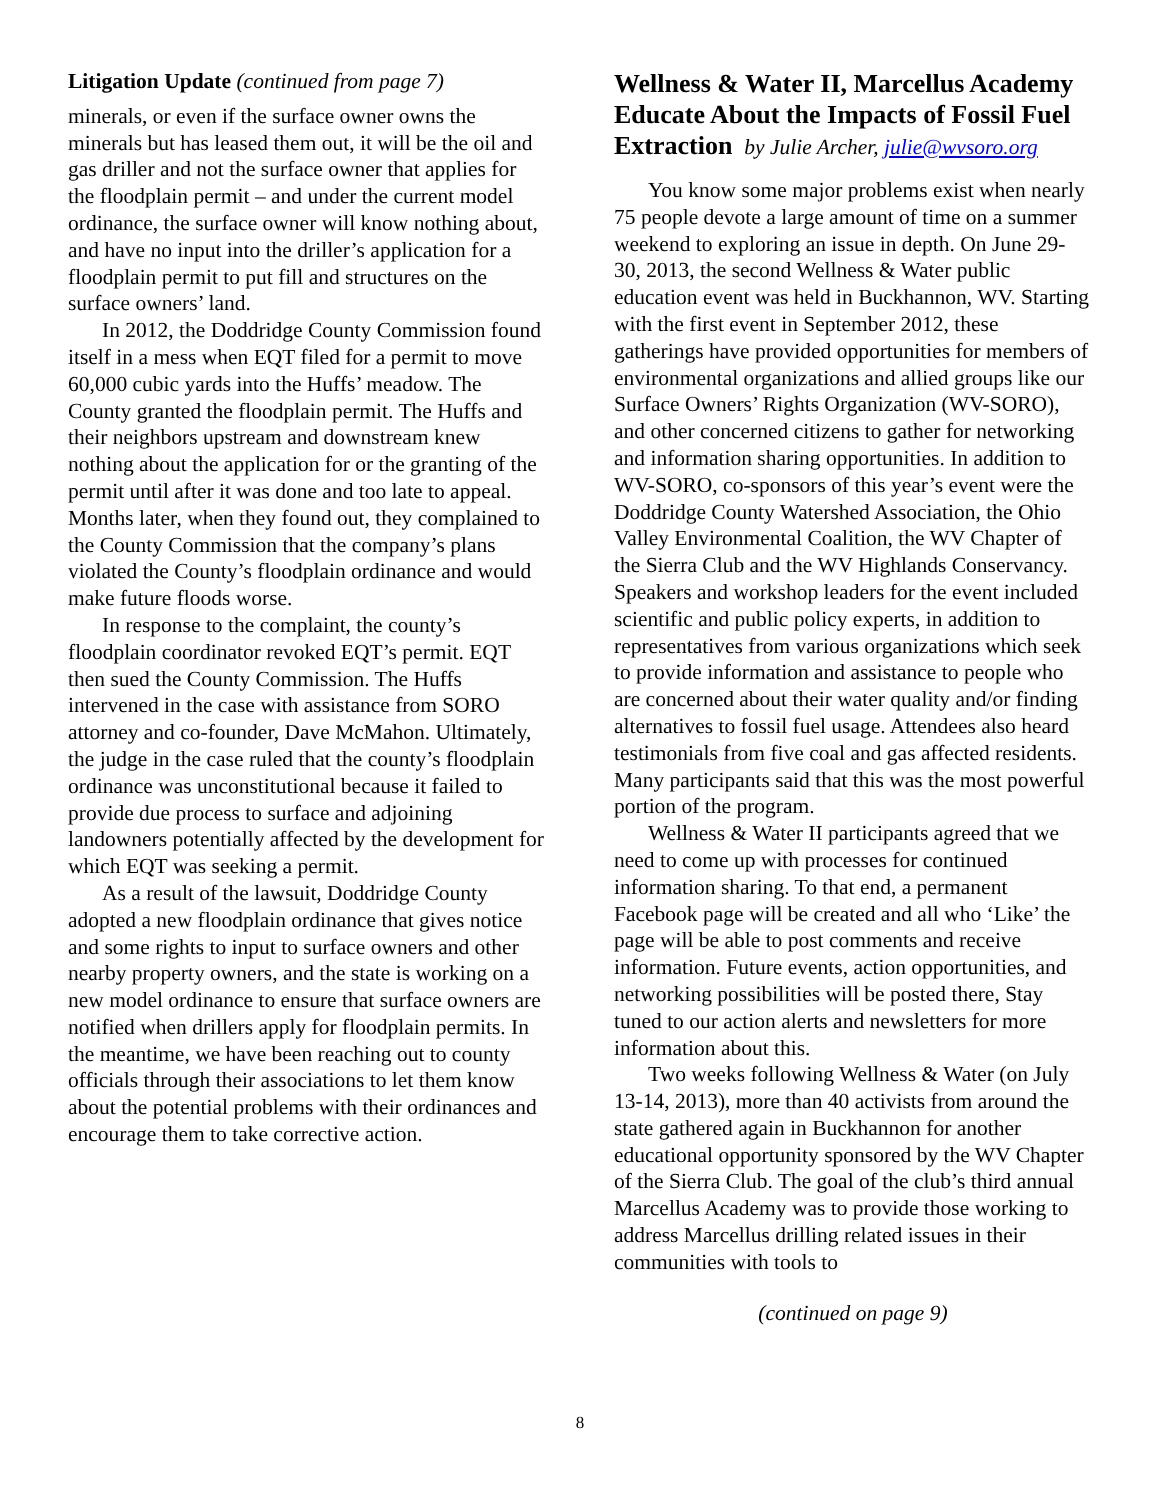Litigation Update (continued from page 7)
minerals, or even if the surface owner owns the minerals but has leased them out, it will be the oil and gas driller and not the surface owner that applies for the floodplain permit – and under the current model ordinance, the surface owner will know nothing about, and have no input into the driller’s application for a floodplain permit to put fill and structures on the surface owners’ land.
In 2012, the Doddridge County Commission found itself in a mess when EQT filed for a permit to move 60,000 cubic yards into the Huffs’ meadow. The County granted the floodplain permit. The Huffs and their neighbors upstream and downstream knew nothing about the application for or the granting of the permit until after it was done and too late to appeal. Months later, when they found out, they complained to the County Commission that the company’s plans violated the County’s floodplain ordinance and would make future floods worse.
In response to the complaint, the county’s floodplain coordinator revoked EQT’s permit. EQT then sued the County Commission. The Huffs intervened in the case with assistance from SORO attorney and co-founder, Dave McMahon. Ultimately, the judge in the case ruled that the county’s floodplain ordinance was unconstitutional because it failed to provide due process to surface and adjoining landowners potentially affected by the development for which EQT was seeking a permit.
As a result of the lawsuit, Doddridge County adopted a new floodplain ordinance that gives notice and some rights to input to surface owners and other nearby property owners, and the state is working on a new model ordinance to ensure that surface owners are notified when drillers apply for floodplain permits. In the meantime, we have been reaching out to county officials through their associations to let them know about the potential problems with their ordinances and encourage them to take corrective action.
Wellness & Water II, Marcellus Academy Educate About the Impacts of Fossil Fuel Extraction by Julie Archer, julie@wvsoro.org
You know some major problems exist when nearly 75 people devote a large amount of time on a summer weekend to exploring an issue in depth. On June 29-30, 2013, the second Wellness & Water public education event was held in Buckhannon, WV. Starting with the first event in September 2012, these gatherings have provided opportunities for members of environmental organizations and allied groups like our Surface Owners’ Rights Organization (WV-SORO), and other concerned citizens to gather for networking and information sharing opportunities. In addition to WV-SORO, co-sponsors of this year’s event were the Doddridge County Watershed Association, the Ohio Valley Environmental Coalition, the WV Chapter of the Sierra Club and the WV Highlands Conservancy. Speakers and workshop leaders for the event included scientific and public policy experts, in addition to representatives from various organizations which seek to provide information and assistance to people who are concerned about their water quality and/or finding alternatives to fossil fuel usage. Attendees also heard testimonials from five coal and gas affected residents. Many participants said that this was the most powerful portion of the program.
Wellness & Water II participants agreed that we need to come up with processes for continued information sharing. To that end, a permanent Facebook page will be created and all who ‘Like’ the page will be able to post comments and receive information. Future events, action opportunities, and networking possibilities will be posted there, Stay tuned to our action alerts and newsletters for more information about this.
Two weeks following Wellness & Water (on July 13-14, 2013), more than 40 activists from around the state gathered again in Buckhannon for another educational opportunity sponsored by the WV Chapter of the Sierra Club. The goal of the club’s third annual Marcellus Academy was to provide those working to address Marcellus drilling related issues in their communities with tools to
(continued on page 9)
8